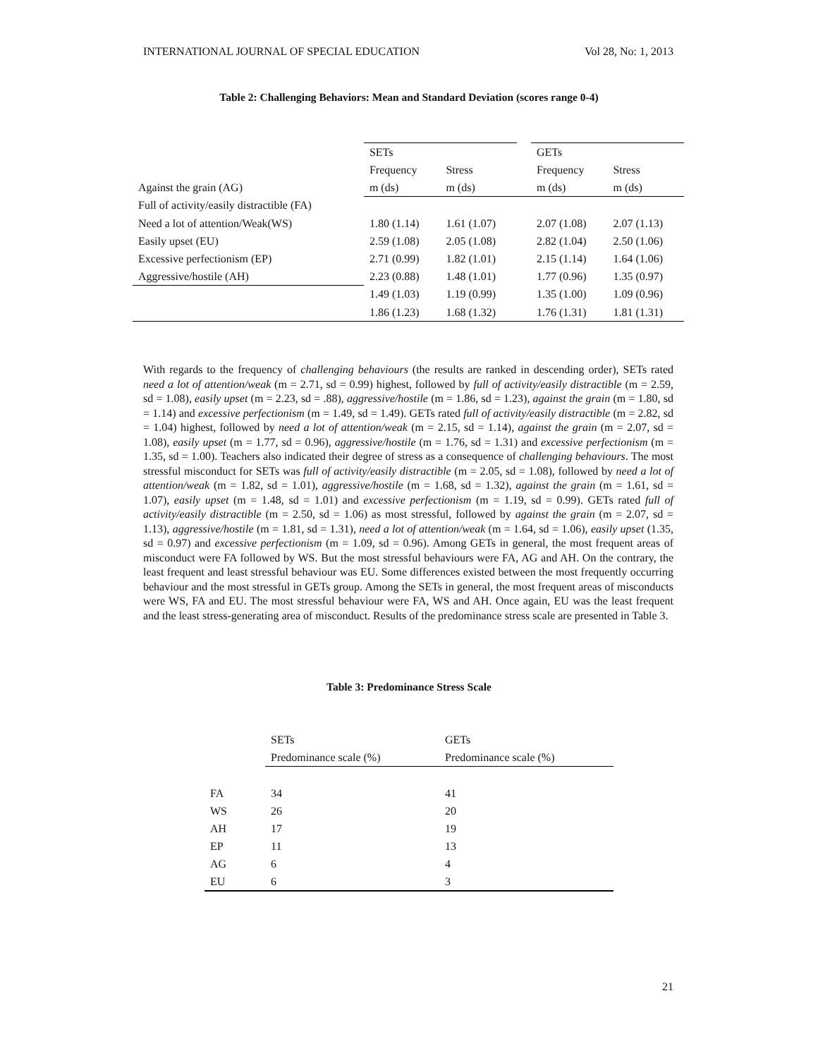INTERNATIONAL JOURNAL OF SPECIAL EDUCATION Vol 28, No: 1, 2013
Table 2: Challenging Behaviors: Mean and Standard Deviation (scores range 0-4)
| | SETs | | | GETs | |
| | Frequency | Stress | | Frequency | Stress |
| Against the grain (AG) | m (ds) | m (ds) | | m (ds) | m (ds) |
| Full of activity/easily distractible (FA) | | | | | |
| Need a lot of attention/Weak(WS) | 1.80 (1.14) | 1.61 (1.07) | | 2.07 (1.08) | 2.07 (1.13) |
| Easily upset (EU) | 2.59 (1.08) | 2.05 (1.08) | | 2.82 (1.04) | 2.50 (1.06) |
| Excessive perfectionism (EP) | 2.71 (0.99) | 1.82 (1.01) | | 2.15 (1.14) | 1.64 (1.06) |
| Aggressive/hostile (AH) | 2.23 (0.88) | 1.48 (1.01) | | 1.77 (0.96) | 1.35 (0.97) |
| | 1.49 (1.03) | 1.19 (0.99) | | 1.35 (1.00) | 1.09 (0.96) |
| | 1.86 (1.23) | 1.68 (1.32) | | 1.76 (1.31) | 1.81 (1.31) |
With regards to the frequency of challenging behaviours (the results are ranked in descending order), SETs rated need a lot of attention/weak (m = 2.71, sd = 0.99) highest, followed by full of activity/easily distractible (m = 2.59, sd = 1.08), easily upset (m = 2.23, sd = .88), aggressive/hostile (m = 1.86, sd = 1.23), against the grain (m = 1.80, sd = 1.14) and excessive perfectionism (m = 1.49, sd = 1.49). GETs rated full of activity/easily distractible (m = 2.82, sd = 1.04) highest, followed by need a lot of attention/weak (m = 2.15, sd = 1.14), against the grain (m = 2.07, sd = 1.08), easily upset (m = 1.77, sd = 0.96), aggressive/hostile (m = 1.76, sd = 1.31) and excessive perfectionism (m = 1.35, sd = 1.00). Teachers also indicated their degree of stress as a consequence of challenging behaviours. The most stressful misconduct for SETs was full of activity/easily distractible (m = 2.05, sd = 1.08), followed by need a lot of attention/weak (m = 1.82, sd = 1.01), aggressive/hostile (m = 1.68, sd = 1.32), against the grain (m = 1.61, sd = 1.07), easily upset (m = 1.48, sd = 1.01) and excessive perfectionism (m = 1.19, sd = 0.99). GETs rated full of activity/easily distractible (m = 2.50, sd = 1.06) as most stressful, followed by against the grain (m = 2.07, sd = 1.13), aggressive/hostile (m = 1.81, sd = 1.31), need a lot of attention/weak (m = 1.64, sd = 1.06), easily upset (1.35, sd = 0.97) and excessive perfectionism (m = 1.09, sd = 0.96). Among GETs in general, the most frequent areas of misconduct were FA followed by WS. But the most stressful behaviours were FA, AG and AH. On the contrary, the least frequent and least stressful behaviour was EU. Some differences existed between the most frequently occurring behaviour and the most stressful in GETs group. Among the SETs in general, the most frequent areas of misconducts were WS, FA and EU. The most stressful behaviour were FA, WS and AH. Once again, EU was the least frequent and the least stress-generating area of misconduct. Results of the predominance stress scale are presented in Table 3.
Table 3: Predominance Stress Scale
| | SETs | GETs |
| | Predominance scale (%) | Predominance scale (%) |
| FA | 34 | 41 |
| WS | 26 | 20 |
| AH | 17 | 19 |
| EP | 11 | 13 |
| AG | 6 | 4 |
| EU | 6 | 3 |
21